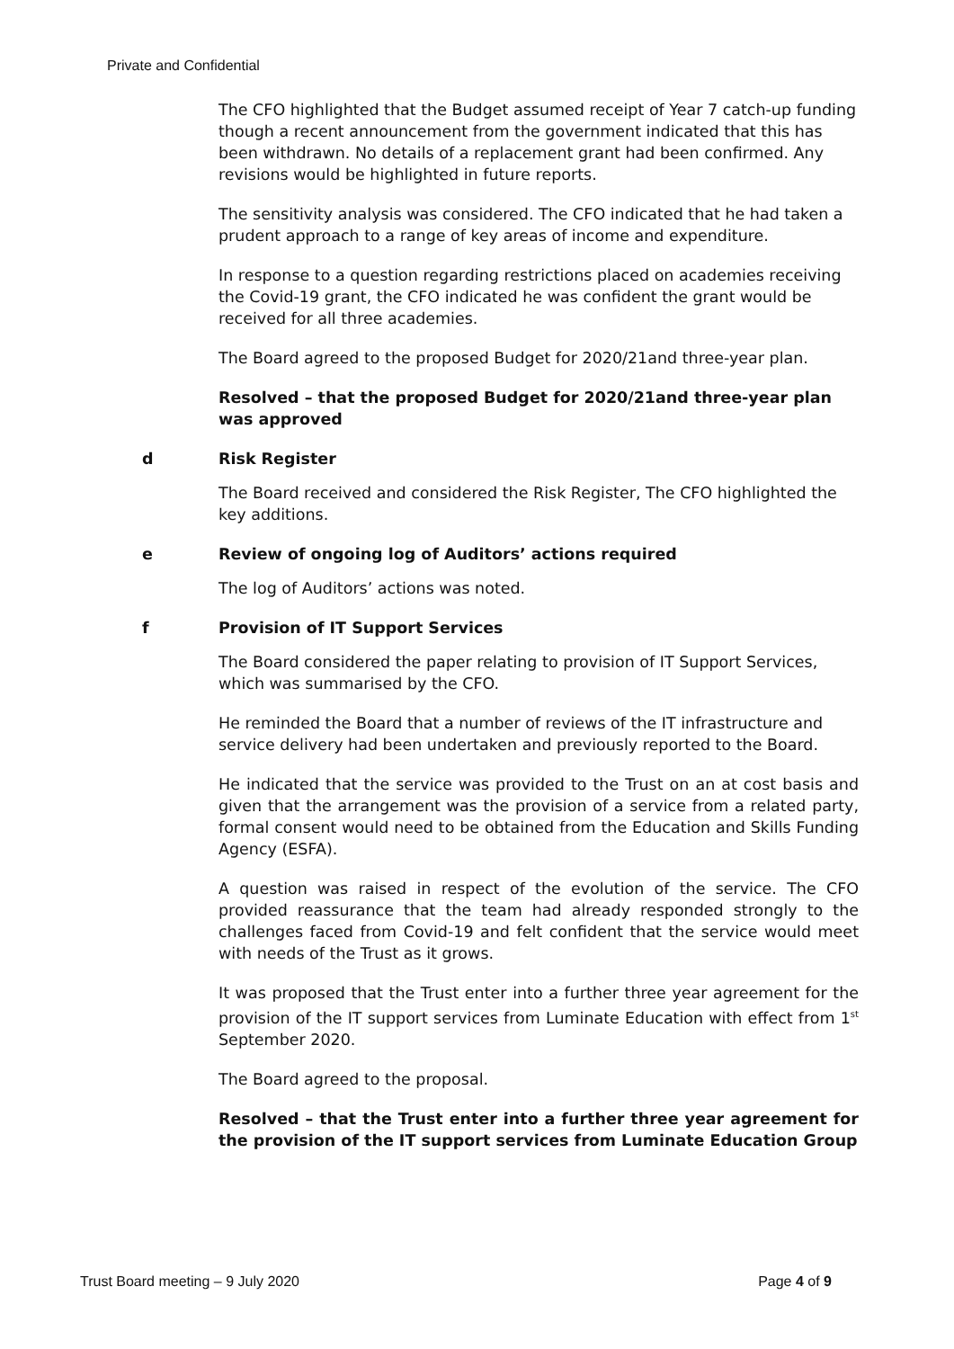Private and Confidential
The CFO highlighted that the Budget assumed receipt of Year 7 catch-up funding though a recent announcement from the government indicated that this has been withdrawn. No details of a replacement grant had been confirmed. Any revisions would be highlighted in future reports.
The sensitivity analysis was considered. The CFO indicated that he had taken a prudent approach to a range of key areas of income and expenditure.
In response to a question regarding restrictions placed on academies receiving the Covid-19 grant, the CFO indicated he was confident the grant would be received for all three academies.
The Board agreed to the proposed Budget for 2020/21and three-year plan.
Resolved – that the proposed Budget for 2020/21and three-year plan was approved
d Risk Register
The Board received and considered the Risk Register, The CFO highlighted the key additions.
e Review of ongoing log of Auditors’ actions required
The log of Auditors’ actions was noted.
f Provision of IT Support Services
The Board considered the paper relating to provision of IT Support Services, which was summarised by the CFO.
He reminded the Board that a number of reviews of the IT infrastructure and service delivery had been undertaken and previously reported to the Board.
He indicated that the service was provided to the Trust on an at cost basis and given that the arrangement was the provision of a service from a related party, formal consent would need to be obtained from the Education and Skills Funding Agency (ESFA).
A question was raised in respect of the evolution of the service. The CFO provided reassurance that the team had already responded strongly to the challenges faced from Covid-19 and felt confident that the service would meet with needs of the Trust as it grows.
It was proposed that the Trust enter into a further three year agreement for the provision of the IT support services from Luminate Education with effect from 1<sup>st</sup> September 2020.
The Board agreed to the proposal.
Resolved – that the Trust enter into a further three year agreement for the provision of the IT support services from Luminate Education Group
Trust Board meeting – 9 July 2020 Page 4 of 9